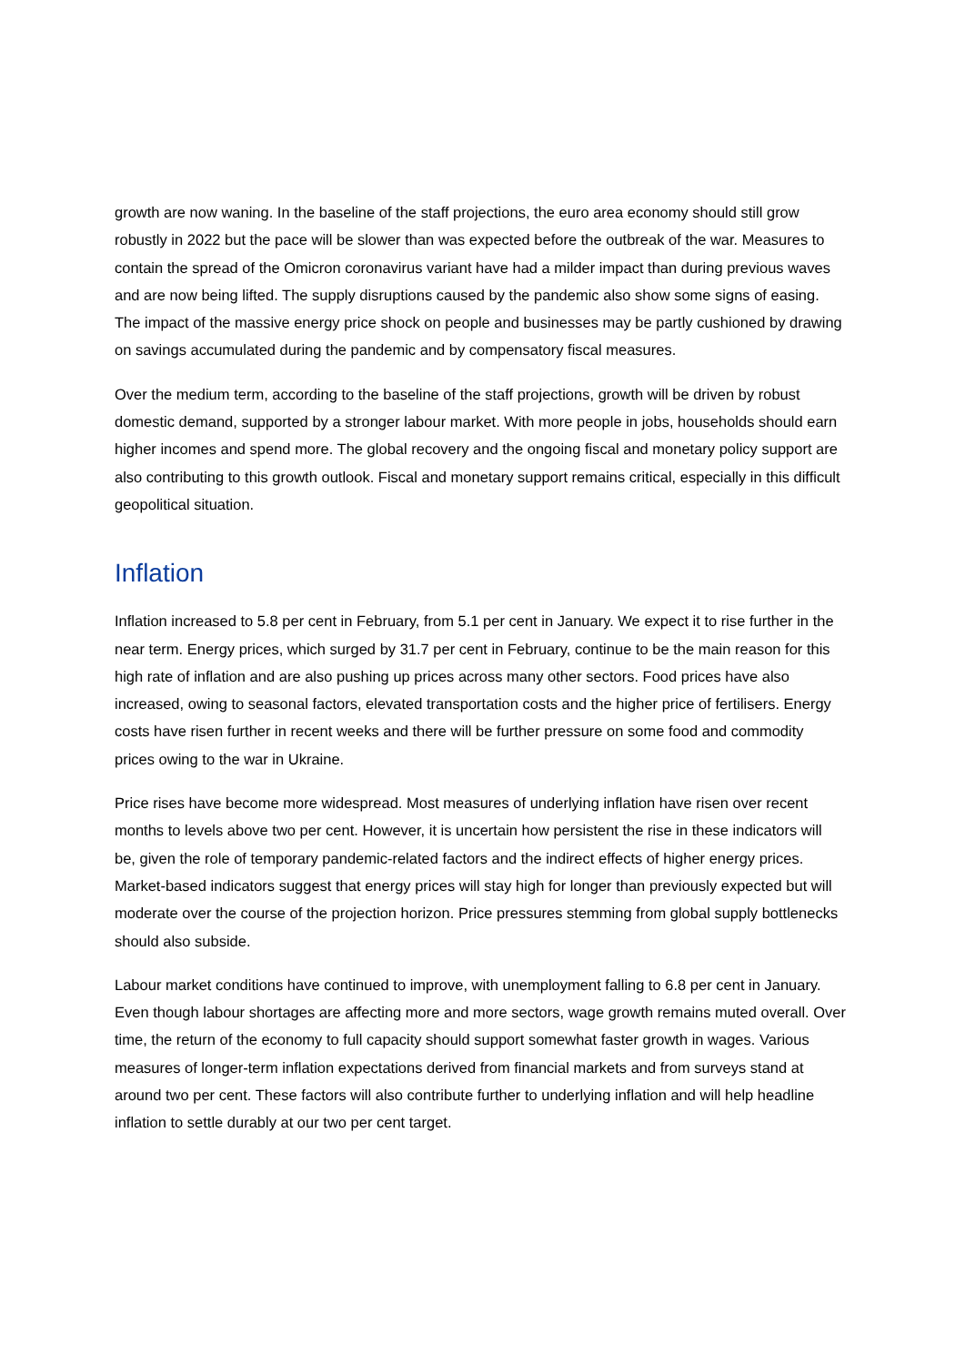growth are now waning. In the baseline of the staff projections, the euro area economy should still grow robustly in 2022 but the pace will be slower than was expected before the outbreak of the war. Measures to contain the spread of the Omicron coronavirus variant have had a milder impact than during previous waves and are now being lifted. The supply disruptions caused by the pandemic also show some signs of easing. The impact of the massive energy price shock on people and businesses may be partly cushioned by drawing on savings accumulated during the pandemic and by compensatory fiscal measures.
Over the medium term, according to the baseline of the staff projections, growth will be driven by robust domestic demand, supported by a stronger labour market. With more people in jobs, households should earn higher incomes and spend more. The global recovery and the ongoing fiscal and monetary policy support are also contributing to this growth outlook. Fiscal and monetary support remains critical, especially in this difficult geopolitical situation.
Inflation
Inflation increased to 5.8 per cent in February, from 5.1 per cent in January. We expect it to rise further in the near term. Energy prices, which surged by 31.7 per cent in February, continue to be the main reason for this high rate of inflation and are also pushing up prices across many other sectors. Food prices have also increased, owing to seasonal factors, elevated transportation costs and the higher price of fertilisers. Energy costs have risen further in recent weeks and there will be further pressure on some food and commodity prices owing to the war in Ukraine.
Price rises have become more widespread. Most measures of underlying inflation have risen over recent months to levels above two per cent. However, it is uncertain how persistent the rise in these indicators will be, given the role of temporary pandemic-related factors and the indirect effects of higher energy prices. Market-based indicators suggest that energy prices will stay high for longer than previously expected but will moderate over the course of the projection horizon. Price pressures stemming from global supply bottlenecks should also subside.
Labour market conditions have continued to improve, with unemployment falling to 6.8 per cent in January. Even though labour shortages are affecting more and more sectors, wage growth remains muted overall. Over time, the return of the economy to full capacity should support somewhat faster growth in wages. Various measures of longer-term inflation expectations derived from financial markets and from surveys stand at around two per cent. These factors will also contribute further to underlying inflation and will help headline inflation to settle durably at our two per cent target.